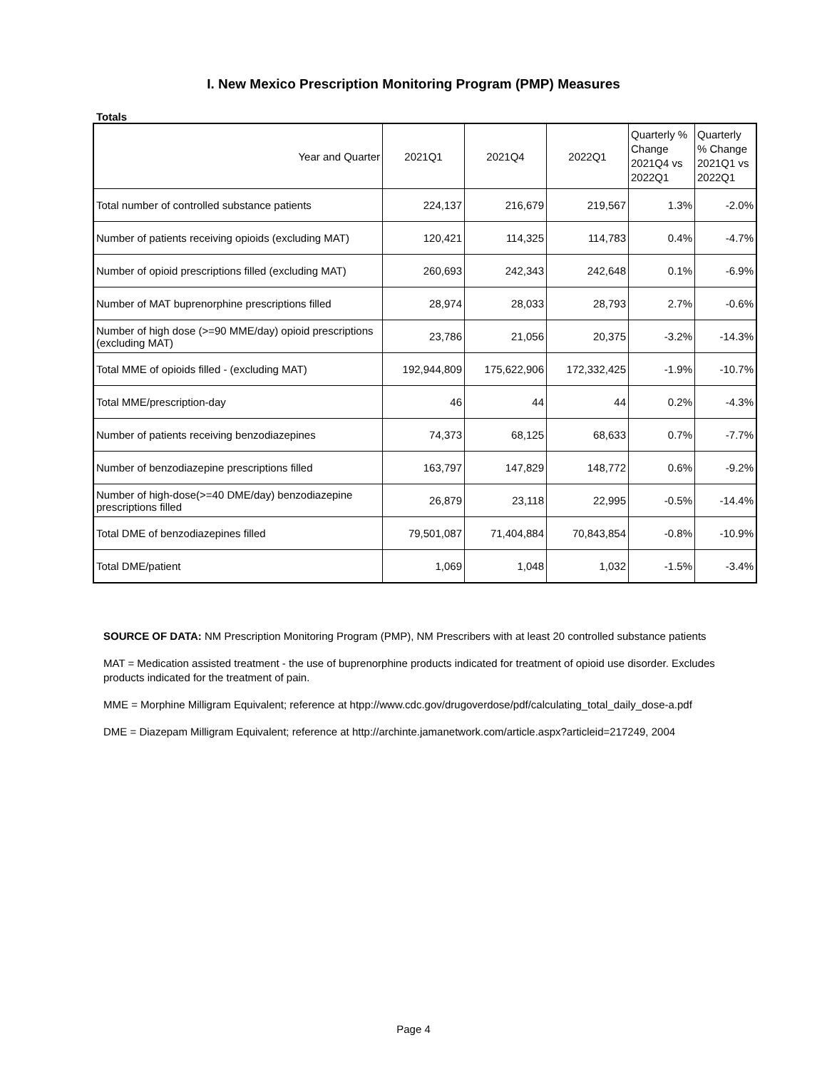I. New Mexico Prescription Monitoring Program (PMP) Measures
Totals
| Year and Quarter | 2021Q1 | 2021Q4 | 2022Q1 | Quarterly % Change 2021Q4 vs 2022Q1 | Quarterly % Change 2021Q1 vs 2022Q1 |
| --- | --- | --- | --- | --- | --- |
| Total number of controlled substance patients | 224,137 | 216,679 | 219,567 | 1.3% | -2.0% |
| Number of patients receiving opioids (excluding MAT) | 120,421 | 114,325 | 114,783 | 0.4% | -4.7% |
| Number of opioid prescriptions filled (excluding MAT) | 260,693 | 242,343 | 242,648 | 0.1% | -6.9% |
| Number of MAT buprenorphine prescriptions filled | 28,974 | 28,033 | 28,793 | 2.7% | -0.6% |
| Number of high dose (>=90 MME/day) opioid prescriptions (excluding MAT) | 23,786 | 21,056 | 20,375 | -3.2% | -14.3% |
| Total MME of opioids filled - (excluding MAT) | 192,944,809 | 175,622,906 | 172,332,425 | -1.9% | -10.7% |
| Total MME/prescription-day | 46 | 44 | 44 | 0.2% | -4.3% |
| Number of patients receiving benzodiazepines | 74,373 | 68,125 | 68,633 | 0.7% | -7.7% |
| Number of benzodiazepine prescriptions filled | 163,797 | 147,829 | 148,772 | 0.6% | -9.2% |
| Number of high-dose(>=40 DME/day) benzodiazepine prescriptions filled | 26,879 | 23,118 | 22,995 | -0.5% | -14.4% |
| Total DME of benzodiazepines filled | 79,501,087 | 71,404,884 | 70,843,854 | -0.8% | -10.9% |
| Total DME/patient | 1,069 | 1,048 | 1,032 | -1.5% | -3.4% |
SOURCE OF DATA: NM Prescription Monitoring Program (PMP), NM Prescribers with at least 20 controlled substance patients
MAT = Medication assisted treatment - the use of buprenorphine products indicated for treatment of opioid use disorder. Excludes products indicated for the treatment of pain.
MME = Morphine Milligram Equivalent; reference at htpp://www.cdc.gov/drugoverdose/pdf/calculating_total_daily_dose-a.pdf
DME = Diazepam Milligram Equivalent; reference at http://archinte.jamanetwork.com/article.aspx?articleid=217249, 2004
Page 4